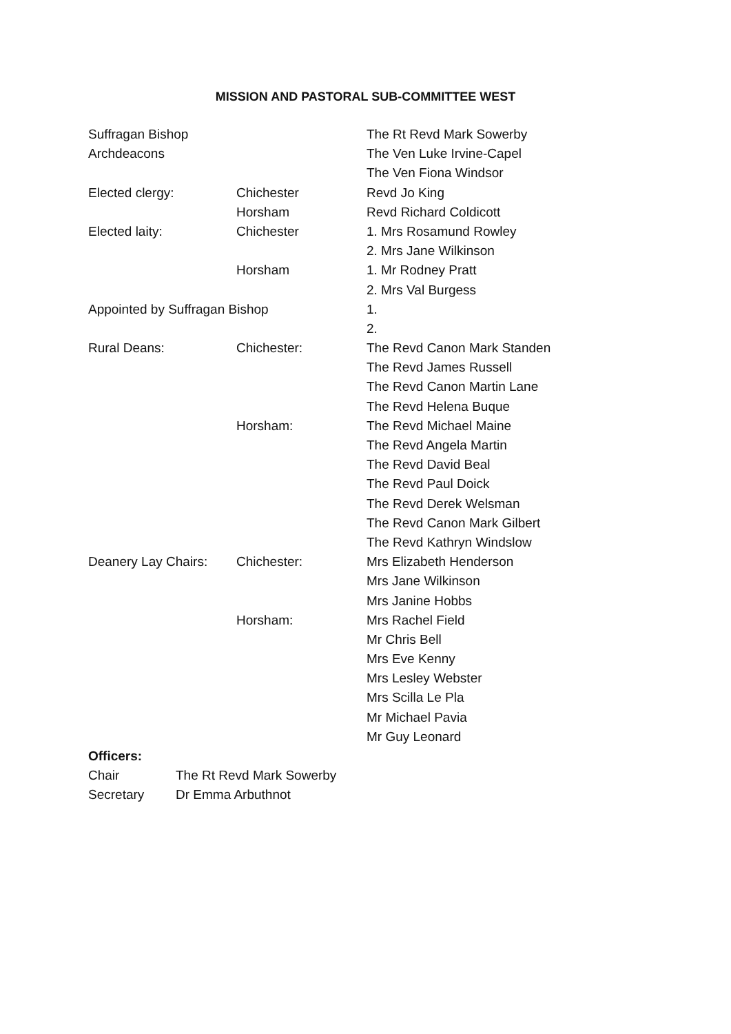MISSION AND PASTORAL SUB-COMMITTEE WEST
| Suffragan Bishop | | The Rt Revd Mark Sowerby |
| Archdeacons | | The Ven Luke Irvine-Capel |
| | | The Ven Fiona Windsor |
| Elected clergy: | Chichester | Revd Jo King |
| | Horsham | Revd Richard Coldicott |
| Elected laity: | Chichester | 1. Mrs Rosamund Rowley |
| | | 2. Mrs Jane Wilkinson |
| | Horsham | 1. Mr Rodney Pratt |
| | | 2. Mrs Val Burgess |
| Appointed by Suffragan Bishop | | 1. |
| | | 2. |
| Rural Deans: | Chichester: | The Revd Canon Mark Standen |
| | | The Revd James Russell |
| | | The Revd Canon Martin Lane |
| | | The Revd Helena Buque |
| | Horsham: | The Revd Michael Maine |
| | | The Revd Angela Martin |
| | | The Revd David Beal |
| | | The Revd Paul Doick |
| | | The Revd Derek Welsman |
| | | The Revd Canon Mark Gilbert |
| | | The Revd Kathryn Windslow |
| Deanery Lay Chairs: | Chichester: | Mrs Elizabeth Henderson |
| | | Mrs Jane Wilkinson |
| | | Mrs Janine Hobbs |
| | Horsham: | Mrs Rachel Field |
| | | Mr Chris Bell |
| | | Mrs Eve Kenny |
| | | Mrs Lesley Webster |
| | | Mrs Scilla Le Pla |
| | | Mr Michael Pavia |
| | | Mr Guy Leonard |
Officers:
| Chair | The Rt Revd Mark Sowerby |
| Secretary | Dr Emma Arbuthnot |